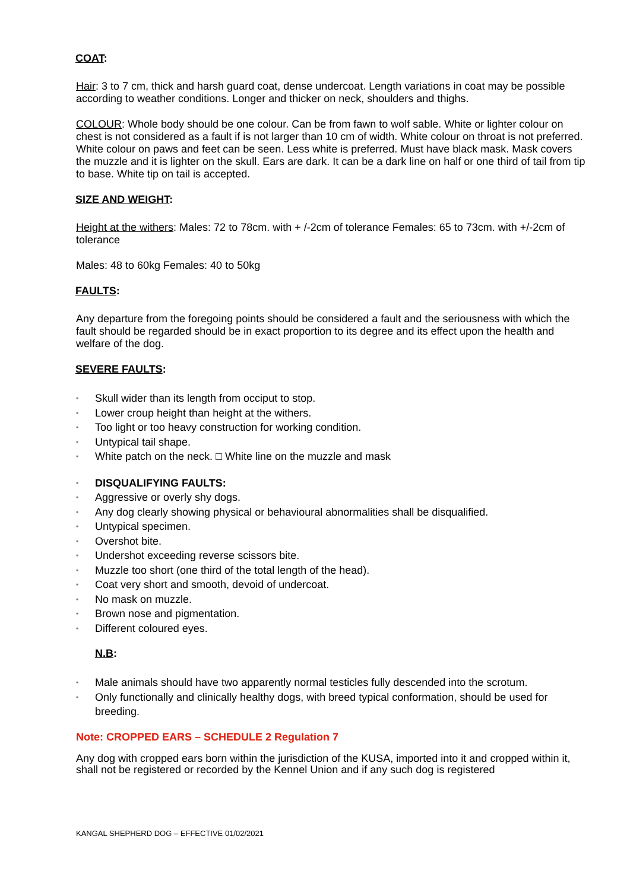COAT:
Hair: 3 to 7 cm, thick and harsh guard coat, dense undercoat. Length variations in coat may be possible according to weather conditions. Longer and thicker on neck, shoulders and thighs.
COLOUR: Whole body should be one colour. Can be from fawn to wolf sable. White or lighter colour on chest is not considered as a fault if is not larger than 10 cm of width. White colour on throat is not preferred. White colour on paws and feet can be seen. Less white is preferred. Must have black mask. Mask covers the muzzle and it is lighter on the skull. Ears are dark. It can be a dark line on half or one third of tail from tip to base. White tip on tail is accepted.
SIZE AND WEIGHT:
Height at the withers: Males: 72 to 78cm. with + /-2cm of tolerance Females: 65 to 73cm. with +/-2cm of tolerance
Males: 48 to 60kg Females: 40 to 50kg
FAULTS:
Any departure from the foregoing points should be considered a fault and the seriousness with which the fault should be regarded should be in exact proportion to its degree and its effect upon the health and welfare of the dog.
SEVERE FAULTS:
• Skull wider than its length from occiput to stop.
• Lower croup height than height at the withers.
• Too light or too heavy construction for working condition.
• Untypical tail shape.
• White patch on the neck. □ White line on the muzzle and mask
• DISQUALIFYING FAULTS:
• Aggressive or overly shy dogs.
• Any dog clearly showing physical or behavioural abnormalities shall be disqualified.
• Untypical specimen.
• Overshot bite.
• Undershot exceeding reverse scissors bite.
• Muzzle too short (one third of the total length of the head).
• Coat very short and smooth, devoid of undercoat.
• No mask on muzzle.
• Brown nose and pigmentation.
• Different coloured eyes.
N.B:
• Male animals should have two apparently normal testicles fully descended into the scrotum.
• Only functionally and clinically healthy dogs, with breed typical conformation, should be used for breeding.
Note: CROPPED EARS – SCHEDULE 2 Regulation 7
Any dog with cropped ears born within the jurisdiction of the KUSA, imported into it and cropped within it, shall not be registered or recorded by the Kennel Union and if any such dog is registered
KANGAL SHEPHERD DOG – EFFECTIVE 01/02/2021